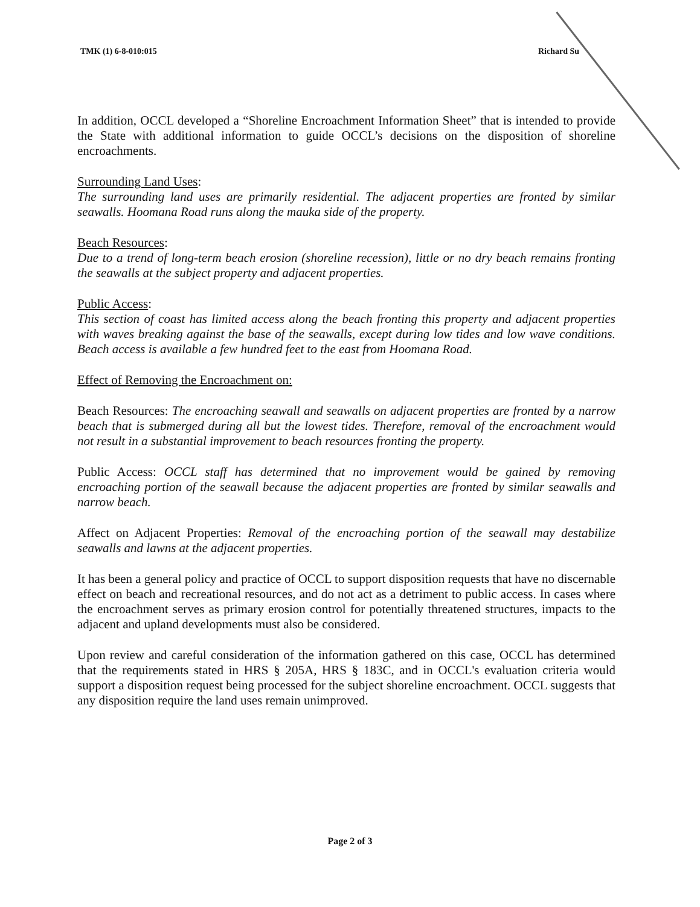TMK (1) 6-8-010:015 Richard Su
In addition, OCCL developed a “Shoreline Encroachment Information Sheet” that is intended to provide the State with additional information to guide OCCL’s decisions on the disposition of shoreline encroachments.
Surrounding Land Uses:
The surrounding land uses are primarily residential. The adjacent properties are fronted by similar seawalls. Hoomana Road runs along the mauka side of the property.
Beach Resources:
Due to a trend of long-term beach erosion (shoreline recession), little or no dry beach remains fronting the seawalls at the subject property and adjacent properties.
Public Access:
This section of coast has limited access along the beach fronting this property and adjacent properties with waves breaking against the base of the seawalls, except during low tides and low wave conditions. Beach access is available a few hundred feet to the east from Hoomana Road.
Effect of Removing the Encroachment on:
Beach Resources: The encroaching seawall and seawalls on adjacent properties are fronted by a narrow beach that is submerged during all but the lowest tides. Therefore, removal of the encroachment would not result in a substantial improvement to beach resources fronting the property.
Public Access: OCCL staff has determined that no improvement would be gained by removing encroaching portion of the seawall because the adjacent properties are fronted by similar seawalls and narrow beach.
Affect on Adjacent Properties: Removal of the encroaching portion of the seawall may destabilize seawalls and lawns at the adjacent properties.
It has been a general policy and practice of OCCL to support disposition requests that have no discernable effect on beach and recreational resources, and do not act as a detriment to public access. In cases where the encroachment serves as primary erosion control for potentially threatened structures, impacts to the adjacent and upland developments must also be considered.
Upon review and careful consideration of the information gathered on this case, OCCL has determined that the requirements stated in HRS § 205A, HRS § 183C, and in OCCL's evaluation criteria would support a disposition request being processed for the subject shoreline encroachment. OCCL suggests that any disposition require the land uses remain unimproved.
Page 2 of 3